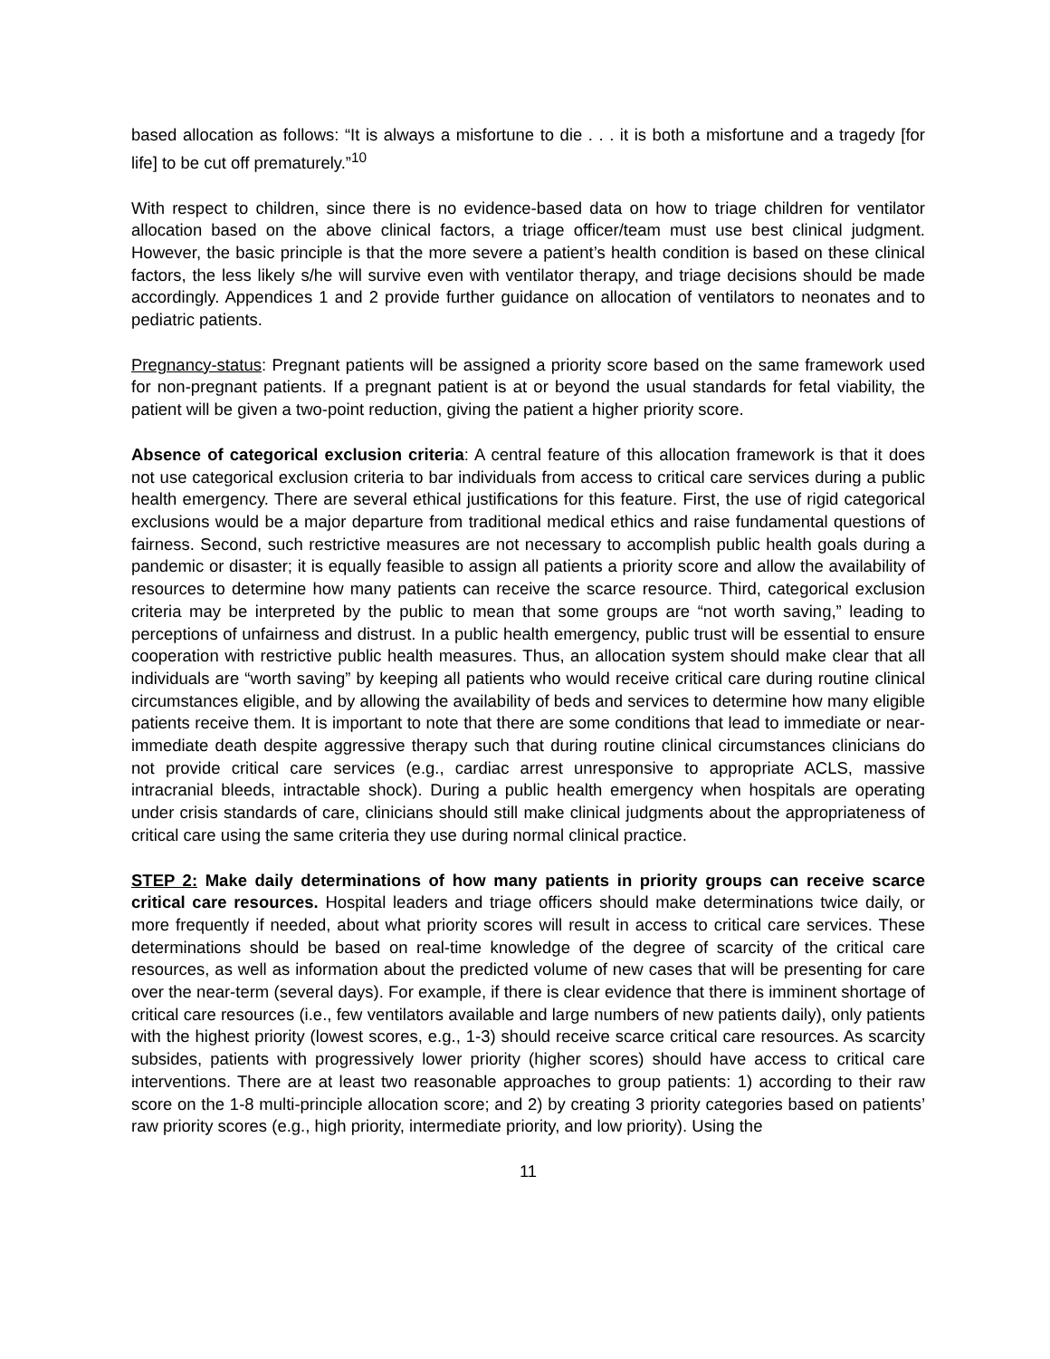based allocation as follows: “It is always a misfortune to die . . . it is both a misfortune and a tragedy [for life] to be cut off prematurely.”<sup>10</sup>
With respect to children, since there is no evidence-based data on how to triage children for ventilator allocation based on the above clinical factors, a triage officer/team must use best clinical judgment. However, the basic principle is that the more severe a patient’s health condition is based on these clinical factors, the less likely s/he will survive even with ventilator therapy, and triage decisions should be made accordingly. Appendices 1 and 2 provide further guidance on allocation of ventilators to neonates and to pediatric patients.
Pregnancy-status: Pregnant patients will be assigned a priority score based on the same framework used for non-pregnant patients. If a pregnant patient is at or beyond the usual standards for fetal viability, the patient will be given a two-point reduction, giving the patient a higher priority score.
Absence of categorical exclusion criteria: A central feature of this allocation framework is that it does not use categorical exclusion criteria to bar individuals from access to critical care services during a public health emergency. There are several ethical justifications for this feature. First, the use of rigid categorical exclusions would be a major departure from traditional medical ethics and raise fundamental questions of fairness. Second, such restrictive measures are not necessary to accomplish public health goals during a pandemic or disaster; it is equally feasible to assign all patients a priority score and allow the availability of resources to determine how many patients can receive the scarce resource. Third, categorical exclusion criteria may be interpreted by the public to mean that some groups are “not worth saving,” leading to perceptions of unfairness and distrust. In a public health emergency, public trust will be essential to ensure cooperation with restrictive public health measures. Thus, an allocation system should make clear that all individuals are “worth saving” by keeping all patients who would receive critical care during routine clinical circumstances eligible, and by allowing the availability of beds and services to determine how many eligible patients receive them. It is important to note that there are some conditions that lead to immediate or near-immediate death despite aggressive therapy such that during routine clinical circumstances clinicians do not provide critical care services (e.g., cardiac arrest unresponsive to appropriate ACLS, massive intracranial bleeds, intractable shock). During a public health emergency when hospitals are operating under crisis standards of care, clinicians should still make clinical judgments about the appropriateness of critical care using the same criteria they use during normal clinical practice.
STEP 2: Make daily determinations of how many patients in priority groups can receive scarce critical care resources. Hospital leaders and triage officers should make determinations twice daily, or more frequently if needed, about what priority scores will result in access to critical care services. These determinations should be based on real-time knowledge of the degree of scarcity of the critical care resources, as well as information about the predicted volume of new cases that will be presenting for care over the near-term (several days). For example, if there is clear evidence that there is imminent shortage of critical care resources (i.e., few ventilators available and large numbers of new patients daily), only patients with the highest priority (lowest scores, e.g., 1-3) should receive scarce critical care resources. As scarcity subsides, patients with progressively lower priority (higher scores) should have access to critical care interventions. There are at least two reasonable approaches to group patients: 1) according to their raw score on the 1-8 multi-principle allocation score; and 2) by creating 3 priority categories based on patients’ raw priority scores (e.g., high priority, intermediate priority, and low priority). Using the
11